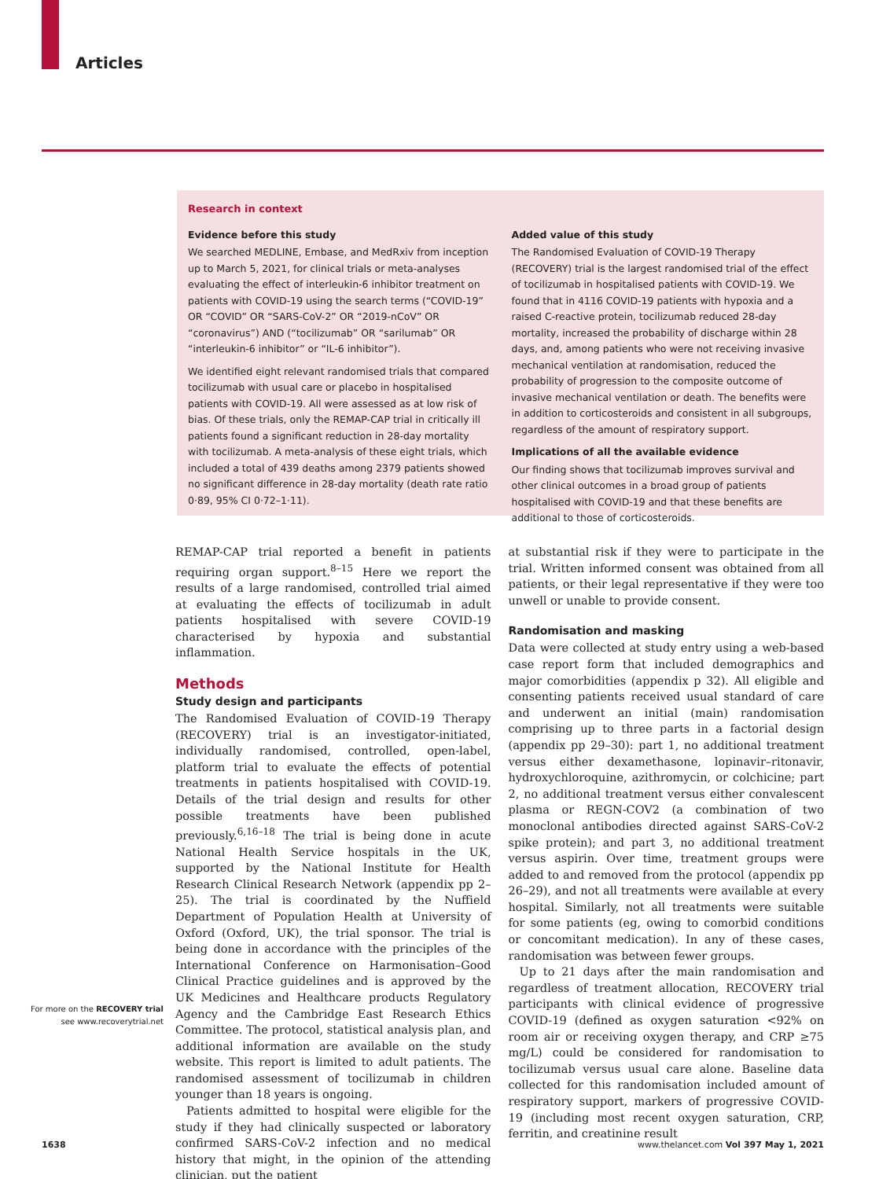Articles
Research in context
Evidence before this study
We searched MEDLINE, Embase, and MedRxiv from inception up to March 5, 2021, for clinical trials or meta-analyses evaluating the effect of interleukin-6 inhibitor treatment on patients with COVID-19 using the search terms (“COVID-19” OR “COVID” OR “SARS-CoV-2” OR “2019-nCoV” OR “coronavirus”) AND (“tocilizumab” OR “sarilumab” OR “interleukin-6 inhibitor” or “IL-6 inhibitor”).
We identified eight relevant randomised trials that compared tocilizumab with usual care or placebo in hospitalised patients with COVID-19. All were assessed as at low risk of bias. Of these trials, only the REMAP-CAP trial in critically ill patients found a significant reduction in 28-day mortality with tocilizumab. A meta-analysis of these eight trials, which included a total of 439 deaths among 2379 patients showed no significant difference in 28-day mortality (death rate ratio 0·89, 95% CI 0·72–1·11).
Added value of this study
The Randomised Evaluation of COVID-19 Therapy (RECOVERY) trial is the largest randomised trial of the effect of tocilizumab in hospitalised patients with COVID-19. We found that in 4116 COVID-19 patients with hypoxia and a raised C-reactive protein, tocilizumab reduced 28-day mortality, increased the probability of discharge within 28 days, and, among patients who were not receiving invasive mechanical ventilation at randomisation, reduced the probability of progression to the composite outcome of invasive mechanical ventilation or death. The benefits were in addition to corticosteroids and consistent in all subgroups, regardless of the amount of respiratory support.
Implications of all the available evidence
Our finding shows that tocilizumab improves survival and other clinical outcomes in a broad group of patients hospitalised with COVID-19 and that these benefits are additional to those of corticosteroids.
REMAP-CAP trial reported a benefit in patients requiring organ support.<sup>8–15</sup> Here we report the results of a large randomised, controlled trial aimed at evaluating the effects of tocilizumab in adult patients hospitalised with severe COVID-19 characterised by hypoxia and substantial inflammation.
Methods
Study design and participants
The Randomised Evaluation of COVID-19 Therapy (RECOVERY) trial is an investigator-initiated, individually randomised, controlled, open-label, platform trial to evaluate the effects of potential treatments in patients hospitalised with COVID-19. Details of the trial design and results for other possible treatments have been published previously.<sup>6,16–18</sup> The trial is being done in acute National Health Service hospitals in the UK, supported by the National Institute for Health Research Clinical Research Network (appendix pp 2–25). The trial is coordinated by the Nuffield Department of Population Health at University of Oxford (Oxford, UK), the trial sponsor. The trial is being done in accordance with the principles of the International Conference on Harmonisation–Good Clinical Practice guidelines and is approved by the UK Medicines and Healthcare products Regulatory Agency and the Cambridge East Research Ethics Committee. The protocol, statistical analysis plan, and additional information are available on the study website. This report is limited to adult patients. The randomised assessment of tocilizumab in children younger than 18 years is ongoing.
Patients admitted to hospital were eligible for the study if they had clinically suspected or laboratory confirmed SARS-CoV-2 infection and no medical history that might, in the opinion of the attending clinician, put the patient
at substantial risk if they were to participate in the trial. Written informed consent was obtained from all patients, or their legal representative if they were too unwell or unable to provide consent.
Randomisation and masking
Data were collected at study entry using a web-based case report form that included demographics and major comorbidities (appendix p 32). All eligible and consenting patients received usual standard of care and underwent an initial (main) randomisation comprising up to three parts in a factorial design (appendix pp 29–30): part 1, no additional treatment versus either dexamethasone, lopinavir–ritonavir, hydroxychloroquine, azithromycin, or colchicine; part 2, no additional treatment versus either convalescent plasma or REGN-COV2 (a combination of two monoclonal antibodies directed against SARS-CoV-2 spike protein); and part 3, no additional treatment versus aspirin. Over time, treatment groups were added to and removed from the protocol (appendix pp 26–29), and not all treatments were available at every hospital. Similarly, not all treatments were suitable for some patients (eg, owing to comorbid conditions or concomitant medication). In any of these cases, randomisation was between fewer groups.
Up to 21 days after the main randomisation and regardless of treatment allocation, RECOVERY trial participants with clinical evidence of progressive COVID-19 (defined as oxygen saturation <92% on room air or receiving oxygen therapy, and CRP ≥75 mg/L) could be considered for randomisation to tocilizumab versus usual care alone. Baseline data collected for this randomisation included amount of respiratory support, markers of progressive COVID-19 (including most recent oxygen saturation, CRP, ferritin, and creatinine result
For more on the RECOVERY trial
see www.recoverytrial.net
1638
www.thelancet.com Vol 397 May 1, 2021